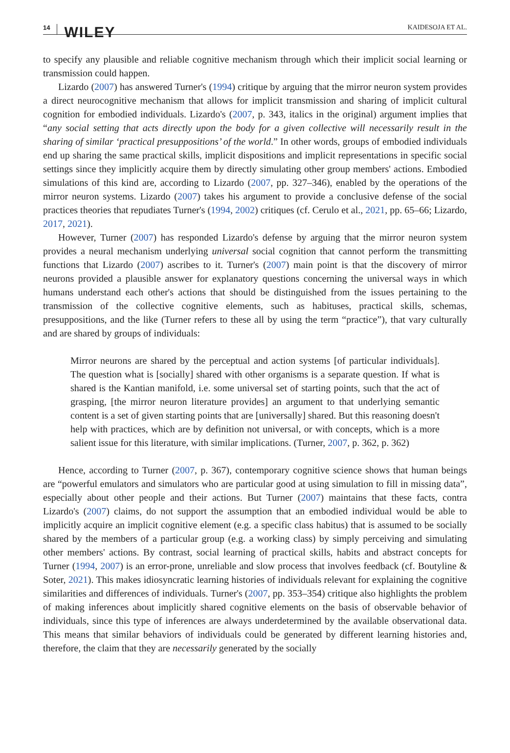14 WILEY KAIDESOJA ET AL.
to specify any plausible and reliable cognitive mechanism through which their implicit social learning or transmission could happen.
Lizardo (2007) has answered Turner's (1994) critique by arguing that the mirror neuron system provides a direct neurocognitive mechanism that allows for implicit transmission and sharing of implicit cultural cognition for embodied individuals. Lizardo's (2007, p. 343, italics in the original) argument implies that “any social setting that acts directly upon the body for a given collective will necessarily result in the sharing of similar ‘practical presuppositions’ of the world.” In other words, groups of embodied individuals end up sharing the same practical skills, implicit dispositions and implicit representations in specific social settings since they implicitly acquire them by directly simulating other group members' actions. Embodied simulations of this kind are, according to Lizardo (2007, pp. 327–346), enabled by the operations of the mirror neuron systems. Lizardo (2007) takes his argument to provide a conclusive defense of the social practices theories that repudiates Turner's (1994, 2002) critiques (cf. Cerulo et al., 2021, pp. 65–66; Lizardo, 2017, 2021).
However, Turner (2007) has responded Lizardo's defense by arguing that the mirror neuron system provides a neural mechanism underlying universal social cognition that cannot perform the transmitting functions that Lizardo (2007) ascribes to it. Turner's (2007) main point is that the discovery of mirror neurons provided a plausible answer for explanatory questions concerning the universal ways in which humans understand each other's actions that should be distinguished from the issues pertaining to the transmission of the collective cognitive elements, such as habituses, practical skills, schemas, presuppositions, and the like (Turner refers to these all by using the term “practice”), that vary culturally and are shared by groups of individuals:
Mirror neurons are shared by the perceptual and action systems [of particular individuals]. The question what is [socially] shared with other organisms is a separate question. If what is shared is the Kantian manifold, i.e. some universal set of starting points, such that the act of grasping, [the mirror neuron literature provides] an argument to that underlying semantic content is a set of given starting points that are [universally] shared. But this reasoning doesn't help with practices, which are by definition not universal, or with concepts, which is a more salient issue for this literature, with similar implications. (Turner, 2007, p. 362, p. 362)
Hence, according to Turner (2007, p. 367), contemporary cognitive science shows that human beings are “powerful emulators and simulators who are particular good at using simulation to fill in missing data”, especially about other people and their actions. But Turner (2007) maintains that these facts, contra Lizardo's (2007) claims, do not support the assumption that an embodied individual would be able to implicitly acquire an implicit cognitive element (e.g. a specific class habitus) that is assumed to be socially shared by the members of a particular group (e.g. a working class) by simply perceiving and simulating other members' actions. By contrast, social learning of practical skills, habits and abstract concepts for Turner (1994, 2007) is an error-prone, unreliable and slow process that involves feedback (cf. Boutyline & Soter, 2021). This makes idiosyncratic learning histories of individuals relevant for explaining the cognitive similarities and differences of individuals. Turner's (2007, pp. 353–354) critique also highlights the problem of making inferences about implicitly shared cognitive elements on the basis of observable behavior of individuals, since this type of inferences are always underdetermined by the available observational data. This means that similar behaviors of individuals could be generated by different learning histories and, therefore, the claim that they are necessarily generated by the socially